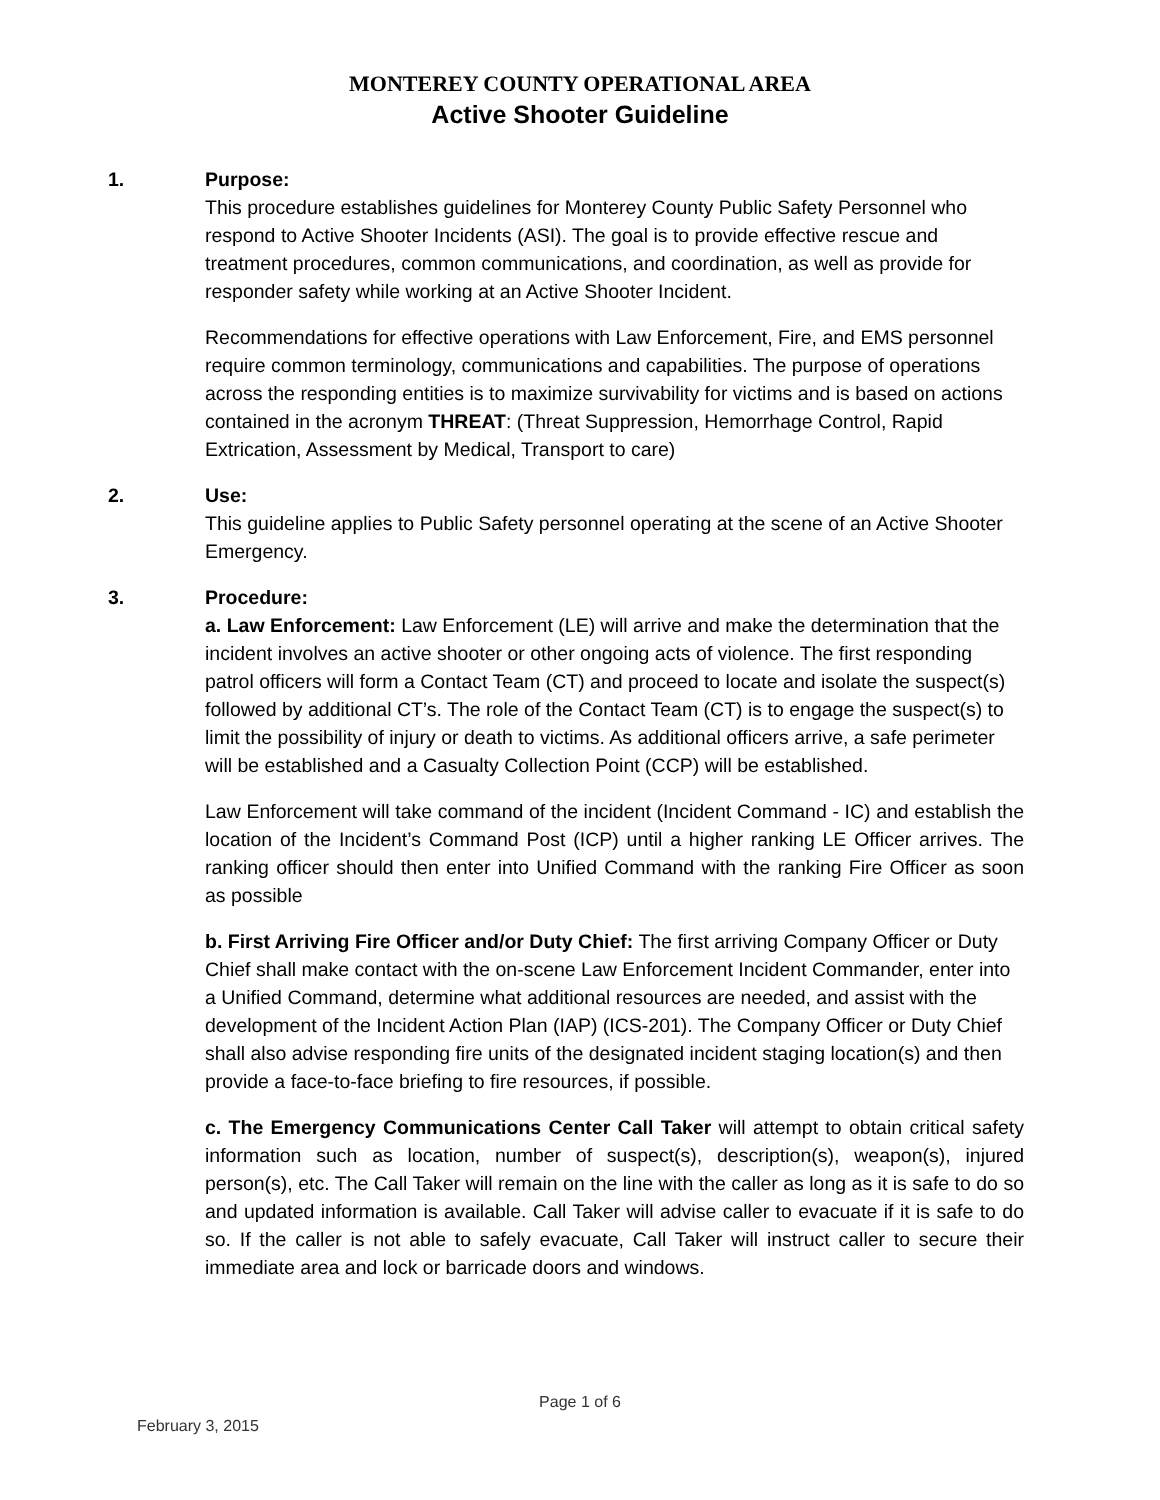MONTEREY COUNTY OPERATIONAL AREA
Active Shooter Guideline
1. Purpose:
This procedure establishes guidelines for Monterey County Public Safety Personnel who respond to Active Shooter Incidents (ASI). The goal is to provide effective rescue and treatment procedures, common communications, and coordination, as well as provide for responder safety while working at an Active Shooter Incident.
Recommendations for effective operations with Law Enforcement, Fire, and EMS personnel require common terminology, communications and capabilities. The purpose of operations across the responding entities is to maximize survivability for victims and is based on actions contained in the acronym THREAT: (Threat Suppression, Hemorrhage Control, Rapid Extrication, Assessment by Medical, Transport to care)
2. Use:
This guideline applies to Public Safety personnel operating at the scene of an Active Shooter Emergency.
3. Procedure:
a. Law Enforcement: Law Enforcement (LE) will arrive and make the determination that the incident involves an active shooter or other ongoing acts of violence. The first responding patrol officers will form a Contact Team (CT) and proceed to locate and isolate the suspect(s) followed by additional CT’s. The role of the Contact Team (CT) is to engage the suspect(s) to limit the possibility of injury or death to victims. As additional officers arrive, a safe perimeter will be established and a Casualty Collection Point (CCP) will be established.
Law Enforcement will take command of the incident (Incident Command - IC) and establish the location of the Incident’s Command Post (ICP) until a higher ranking LE Officer arrives. The ranking officer should then enter into Unified Command with the ranking Fire Officer as soon as possible
b. First Arriving Fire Officer and/or Duty Chief: The first arriving Company Officer or Duty Chief shall make contact with the on-scene Law Enforcement Incident Commander, enter into a Unified Command, determine what additional resources are needed, and assist with the development of the Incident Action Plan (IAP) (ICS-201). The Company Officer or Duty Chief shall also advise responding fire units of the designated incident staging location(s) and then provide a face-to-face briefing to fire resources, if possible.
c. The Emergency Communications Center Call Taker will attempt to obtain critical safety information such as location, number of suspect(s), description(s), weapon(s), injured person(s), etc. The Call Taker will remain on the line with the caller as long as it is safe to do so and updated information is available. Call Taker will advise caller to evacuate if it is safe to do so. If the caller is not able to safely evacuate, Call Taker will instruct caller to secure their immediate area and lock or barricade doors and windows.
Page 1 of 6
February 3, 2015